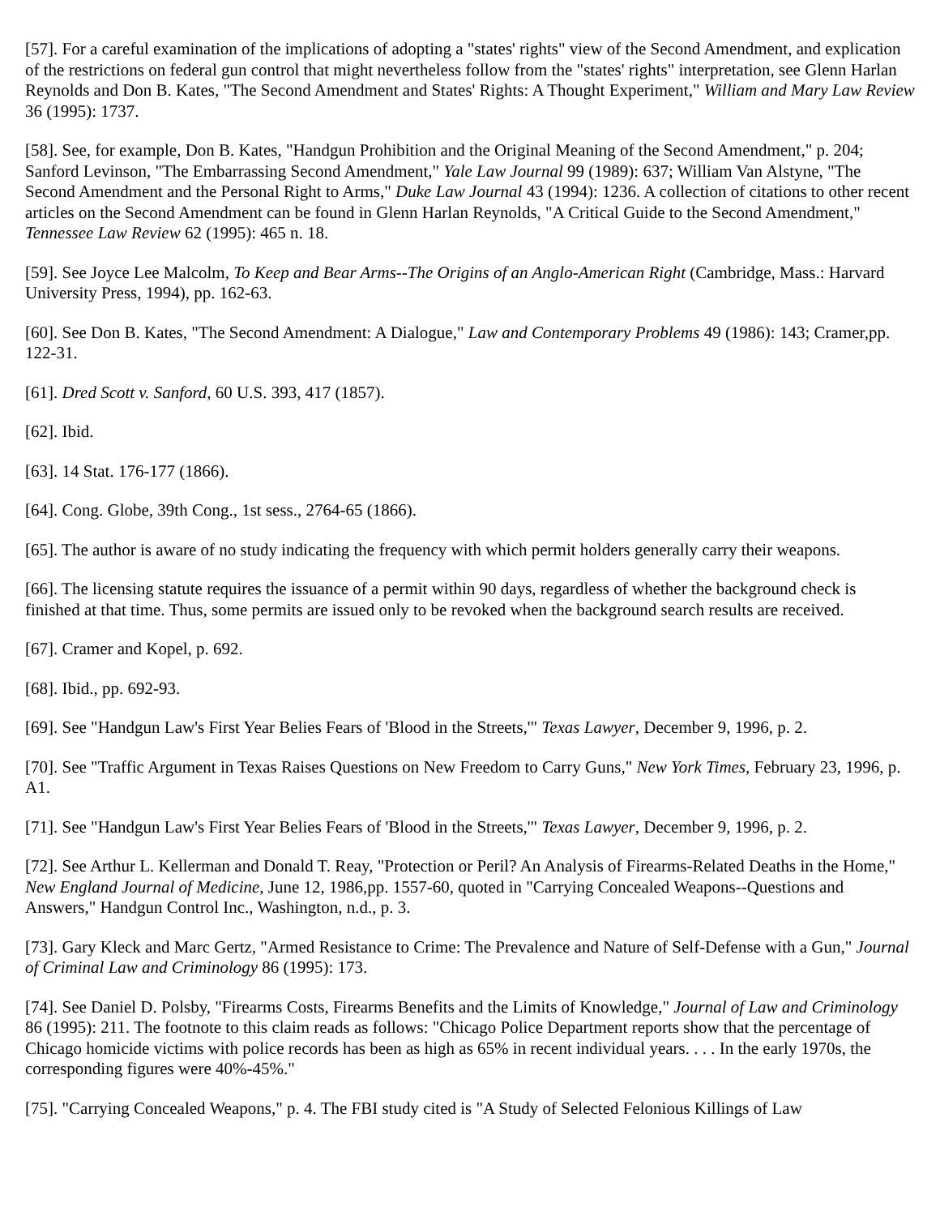[57]. For a careful examination of the implications of adopting a "states' rights" view of the Second Amendment, and explication of the restrictions on federal gun control that might nevertheless follow from the "states' rights" interpretation, see Glenn Harlan Reynolds and Don B. Kates, "The Second Amendment and States' Rights: A Thought Experiment," William and Mary Law Review 36 (1995): 1737.
[58]. See, for example, Don B. Kates, "Handgun Prohibition and the Original Meaning of the Second Amendment," p. 204; Sanford Levinson, "The Embarrassing Second Amendment," Yale Law Journal 99 (1989): 637; William Van Alstyne, "The Second Amendment and the Personal Right to Arms," Duke Law Journal 43 (1994): 1236. A collection of citations to other recent articles on the Second Amendment can be found in Glenn Harlan Reynolds, "A Critical Guide to the Second Amendment," Tennessee Law Review 62 (1995): 465 n. 18.
[59]. See Joyce Lee Malcolm, To Keep and Bear Arms--The Origins of an Anglo-American Right (Cambridge, Mass.: Harvard University Press, 1994), pp. 162-63.
[60]. See Don B. Kates, "The Second Amendment: A Dialogue," Law and Contemporary Problems 49 (1986): 143; Cramer,pp. 122-31.
[61]. Dred Scott v. Sanford, 60 U.S. 393, 417 (1857).
[62]. Ibid.
[63]. 14 Stat. 176-177 (1866).
[64]. Cong. Globe, 39th Cong., 1st sess., 2764-65 (1866).
[65]. The author is aware of no study indicating the frequency with which permit holders generally carry their weapons.
[66]. The licensing statute requires the issuance of a permit within 90 days, regardless of whether the background check is finished at that time. Thus, some permits are issued only to be revoked when the background search results are received.
[67]. Cramer and Kopel, p. 692.
[68]. Ibid., pp. 692-93.
[69]. See "Handgun Law's First Year Belies Fears of 'Blood in the Streets,'" Texas Lawyer, December 9, 1996, p. 2.
[70]. See "Traffic Argument in Texas Raises Questions on New Freedom to Carry Guns," New York Times, February 23, 1996, p. A1.
[71]. See "Handgun Law's First Year Belies Fears of 'Blood in the Streets,'" Texas Lawyer, December 9, 1996, p. 2.
[72]. See Arthur L. Kellerman and Donald T. Reay, "Protection or Peril? An Analysis of Firearms-Related Deaths in the Home," New England Journal of Medicine, June 12, 1986,pp. 1557-60, quoted in "Carrying Concealed Weapons--Questions and Answers," Handgun Control Inc., Washington, n.d., p. 3.
[73]. Gary Kleck and Marc Gertz, "Armed Resistance to Crime: The Prevalence and Nature of Self-Defense with a Gun," Journal of Criminal Law and Criminology 86 (1995): 173.
[74]. See Daniel D. Polsby, "Firearms Costs, Firearms Benefits and the Limits of Knowledge," Journal of Law and Criminology 86 (1995): 211. The footnote to this claim reads as follows: "Chicago Police Department reports show that the percentage of Chicago homicide victims with police records has been as high as 65% in recent individual years. . . . In the early 1970s, the corresponding figures were 40%-45%."
[75]. "Carrying Concealed Weapons," p. 4. The FBI study cited is "A Study of Selected Felonious Killings of Law